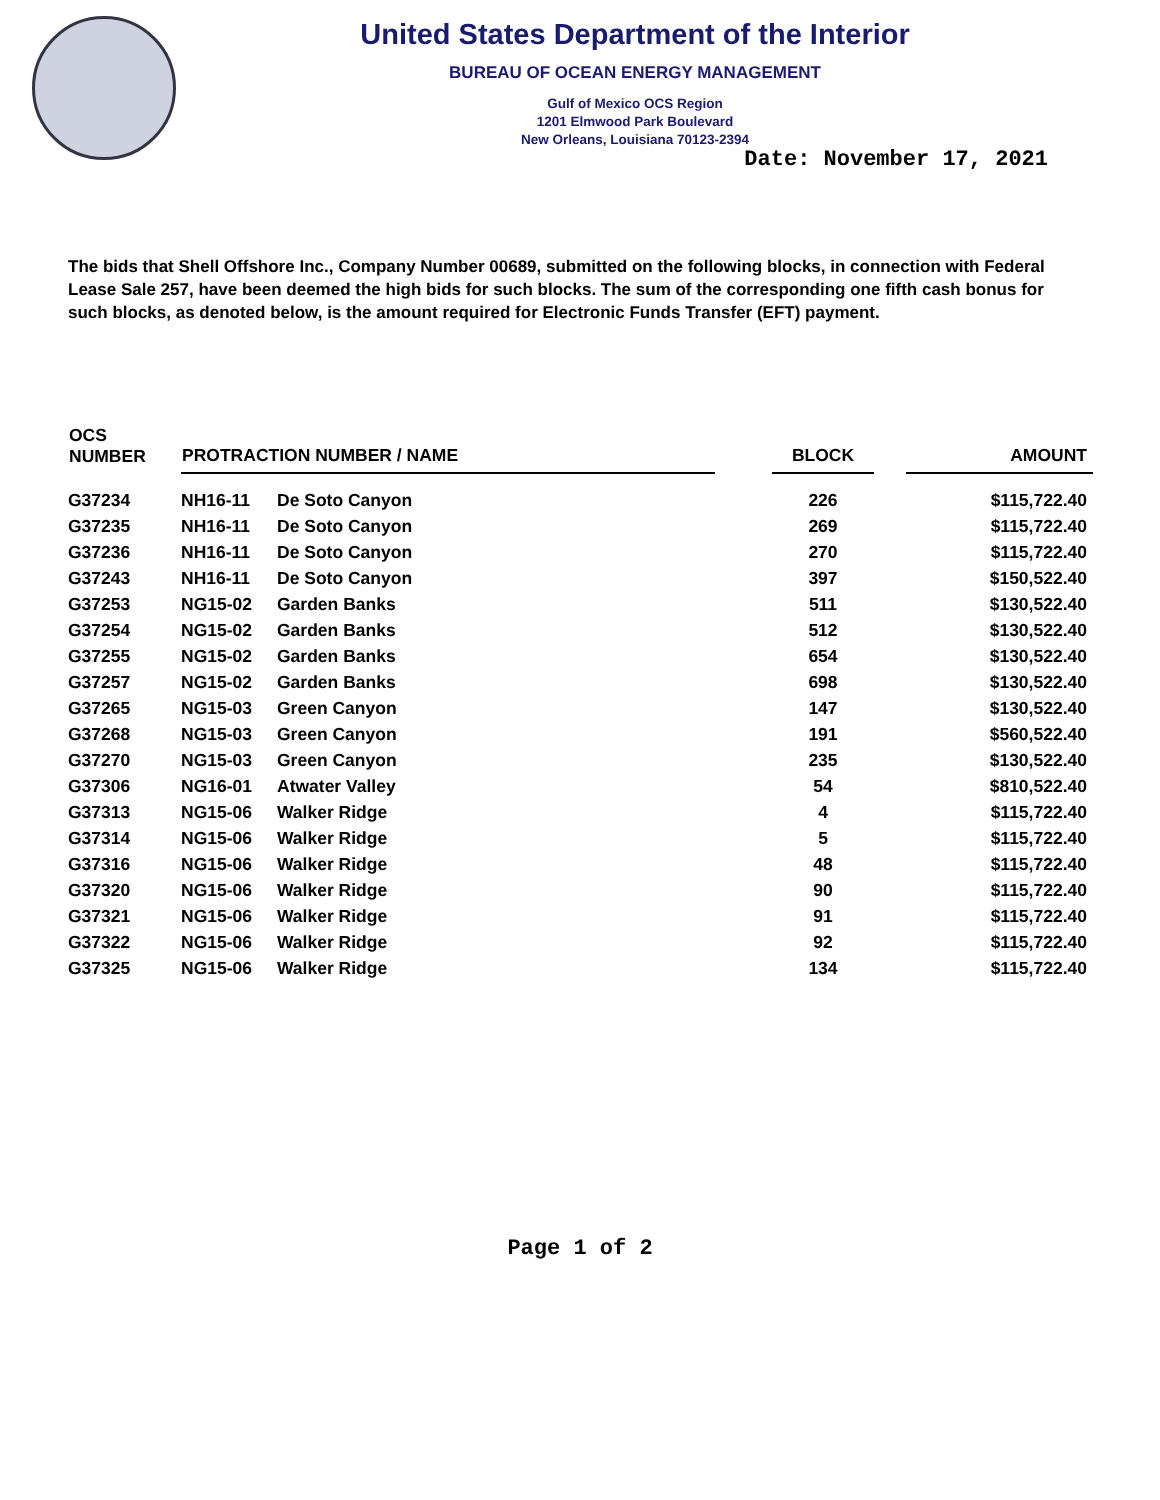United States Department of the Interior
BUREAU OF OCEAN ENERGY MANAGEMENT
Gulf of Mexico OCS Region
1201 Elmwood Park Boulevard
New Orleans, Louisiana 70123-2394
Date: November 17, 2021
The bids that Shell Offshore Inc., Company Number 00689, submitted on the following blocks, in connection with Federal Lease Sale 257, have been deemed the high bids for such blocks. The sum of the corresponding one fifth cash bonus for such blocks, as denoted below, is the amount required for Electronic Funds Transfer (EFT) payment.
| OCS NUMBER | PROTRACTION NUMBER / NAME | | | BLOCK | | AMOUNT |
| --- | --- | --- | --- | --- | --- | --- |
| G37234 | NH16-11 | De Soto Canyon | | 226 | | $115,722.40 |
| G37235 | NH16-11 | De Soto Canyon | | 269 | | $115,722.40 |
| G37236 | NH16-11 | De Soto Canyon | | 270 | | $115,722.40 |
| G37243 | NH16-11 | De Soto Canyon | | 397 | | $150,522.40 |
| G37253 | NG15-02 | Garden Banks | | 511 | | $130,522.40 |
| G37254 | NG15-02 | Garden Banks | | 512 | | $130,522.40 |
| G37255 | NG15-02 | Garden Banks | | 654 | | $130,522.40 |
| G37257 | NG15-02 | Garden Banks | | 698 | | $130,522.40 |
| G37265 | NG15-03 | Green Canyon | | 147 | | $130,522.40 |
| G37268 | NG15-03 | Green Canyon | | 191 | | $560,522.40 |
| G37270 | NG15-03 | Green Canyon | | 235 | | $130,522.40 |
| G37306 | NG16-01 | Atwater Valley | | 54 | | $810,522.40 |
| G37313 | NG15-06 | Walker Ridge | | 4 | | $115,722.40 |
| G37314 | NG15-06 | Walker Ridge | | 5 | | $115,722.40 |
| G37316 | NG15-06 | Walker Ridge | | 48 | | $115,722.40 |
| G37320 | NG15-06 | Walker Ridge | | 90 | | $115,722.40 |
| G37321 | NG15-06 | Walker Ridge | | 91 | | $115,722.40 |
| G37322 | NG15-06 | Walker Ridge | | 92 | | $115,722.40 |
| G37325 | NG15-06 | Walker Ridge | | 134 | | $115,722.40 |
Page 1 of 2